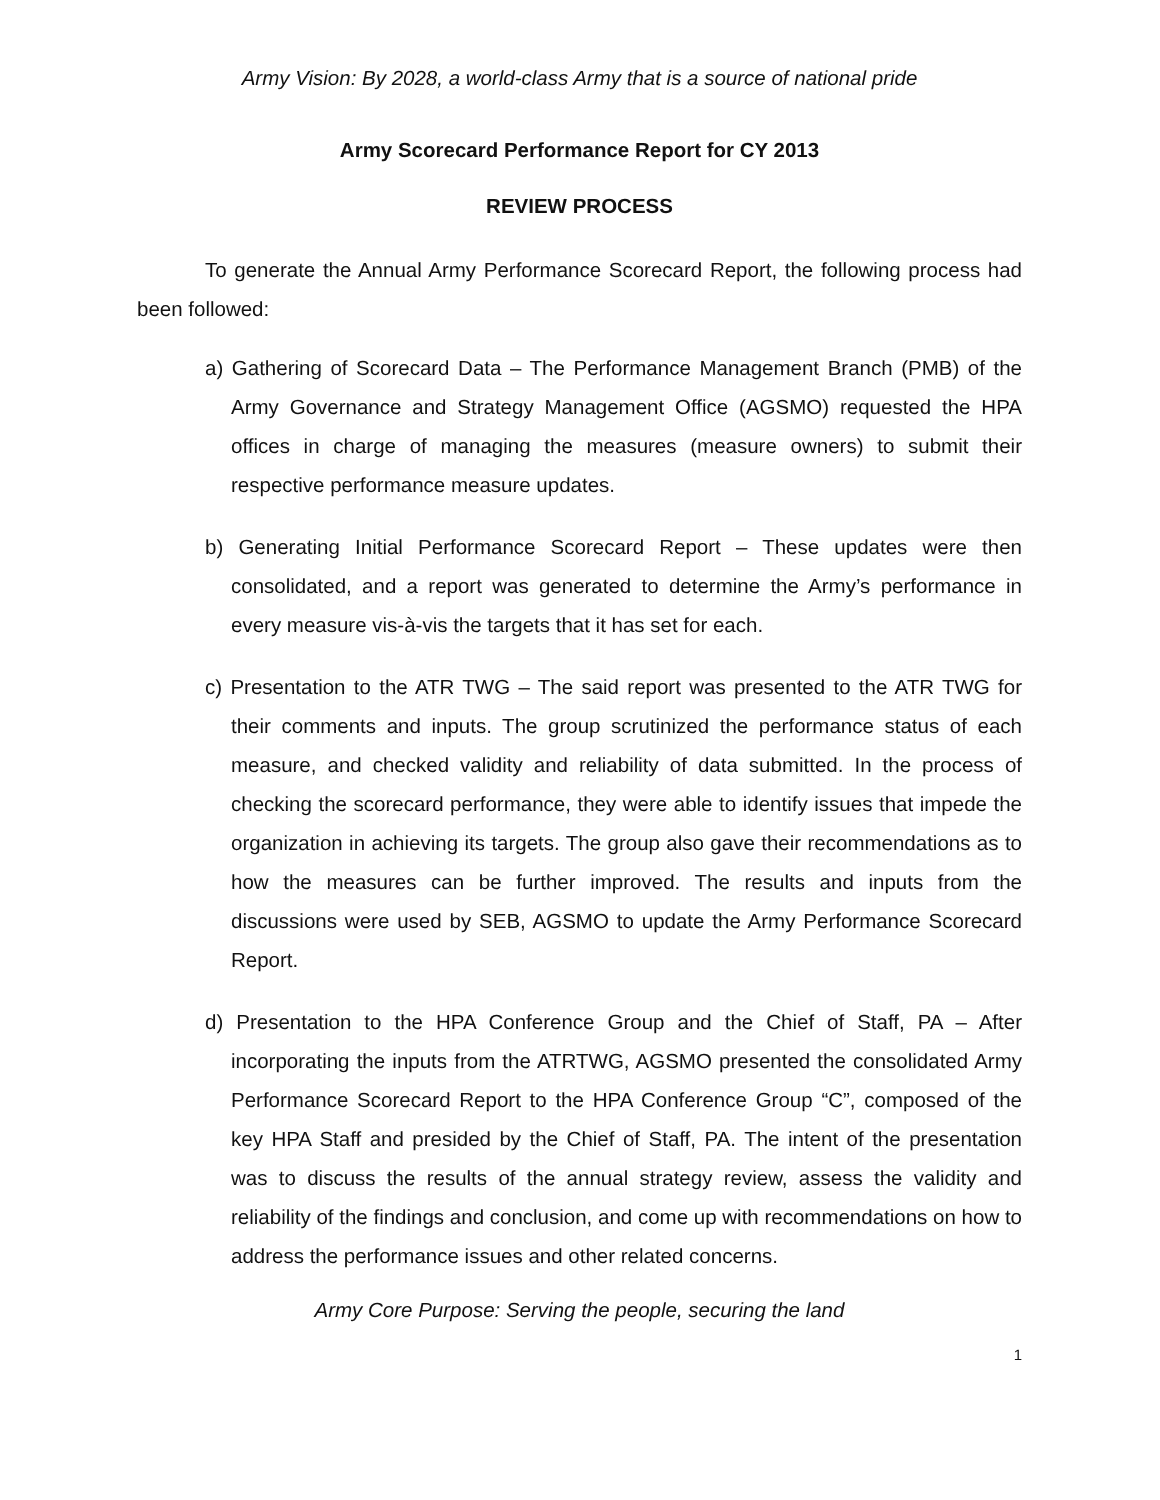Army Vision: By 2028, a world-class Army that is a source of national pride
Army Scorecard Performance Report for CY 2013
REVIEW PROCESS
To generate the Annual Army Performance Scorecard Report, the following process had been followed:
a) Gathering of Scorecard Data – The Performance Management Branch (PMB) of the Army Governance and Strategy Management Office (AGSMO) requested the HPA offices in charge of managing the measures (measure owners) to submit their respective performance measure updates.
b) Generating Initial Performance Scorecard Report – These updates were then consolidated, and a report was generated to determine the Army’s performance in every measure vis-à-vis the targets that it has set for each.
c) Presentation to the ATR TWG – The said report was presented to the ATR TWG for their comments and inputs. The group scrutinized the performance status of each measure, and checked validity and reliability of data submitted. In the process of checking the scorecard performance, they were able to identify issues that impede the organization in achieving its targets. The group also gave their recommendations as to how the measures can be further improved. The results and inputs from the discussions were used by SEB, AGSMO to update the Army Performance Scorecard Report.
d) Presentation to the HPA Conference Group and the Chief of Staff, PA – After incorporating the inputs from the ATRTWG, AGSMO presented the consolidated Army Performance Scorecard Report to the HPA Conference Group “C”, composed of the key HPA Staff and presided by the Chief of Staff, PA. The intent of the presentation was to discuss the results of the annual strategy review, assess the validity and reliability of the findings and conclusion, and come up with recommendations on how to address the performance issues and other related concerns.
Army Core Purpose: Serving the people, securing the land
1